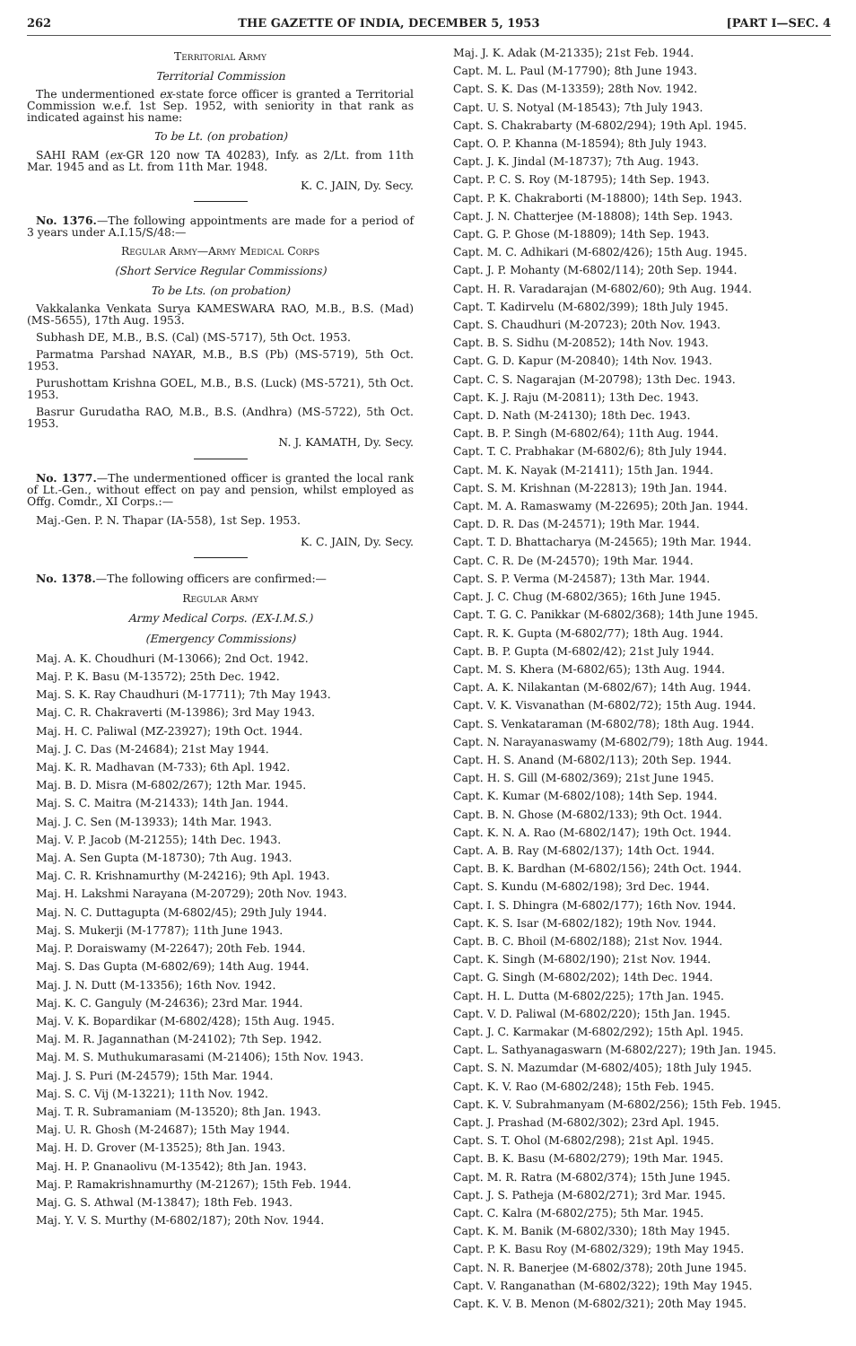262 THE GAZETTE OF INDIA, DECEMBER 5, 1953 [PART I—SEC. 4
Territorial Army
Territorial Commission
The undermentioned ex-state force officer is granted a Territorial Commission w.e.f. 1st Sep. 1952, with seniority in that rank as indicated against his name:
To be Lt. (on probation)
SAHI RAM (ex-GR 120 now TA 40283), Infy. as 2/Lt. from 11th Mar. 1945 and as Lt. from 11th Mar. 1948.
K. C. JAIN, Dy. Secy.
No. 1376.—The following appointments are made for a period of 3 years under A.I.15/S/48:—
Regular Army—Army Medical Corps
(Short Service Regular Commissions)
To be Lts. (on probation)
Vakkalanka Venkata Surya KAMESWARA RAO, M.B., B.S. (Mad) (MS-5655), 17th Aug. 1953.
Subhash DE, M.B., B.S. (Cal) (MS-5717), 5th Oct. 1953.
Parmatma Parshad NAYAR, M.B., B.S (Pb) (MS-5719), 5th Oct. 1953.
Purushottam Krishna GOEL, M.B., B.S. (Luck) (MS-5721), 5th Oct. 1953.
Basrur Gurudatha RAO, M.B., B.S. (Andhra) (MS-5722), 5th Oct. 1953.
N. J. KAMATH, Dy. Secy.
No. 1377.—The undermentioned officer is granted the local rank of Lt.-Gen., without effect on pay and pension, whilst employed as Offg. Comdr., XI Corps.:—
Maj.-Gen. P. N. Thapar (IA-558), 1st Sep. 1953.
K. C. JAIN, Dy. Secy.
No. 1378.—The following officers are confirmed:—
Regular Army
Army Medical Corps. (EX-I.M.S.)
(Emergency Commissions)
Maj. A. K. Choudhuri (M-13066); 2nd Oct. 1942.
Maj. P. K. Basu (M-13572); 25th Dec. 1942.
Maj. S. K. Ray Chaudhuri (M-17711); 7th May 1943.
Maj. C. R. Chakraverti (M-13986); 3rd May 1943.
Maj. H. C. Paliwal (MZ-23927); 19th Oct. 1944.
Maj. J. C. Das (M-24684); 21st May 1944.
Maj. K. R. Madhavan (M-733); 6th Apl. 1942.
Maj. B. D. Misra (M-6802/267); 12th Mar. 1945.
Maj. S. C. Maitra (M-21433); 14th Jan. 1944.
Maj. J. C. Sen (M-13933); 14th Mar. 1943.
Maj. V. P. Jacob (M-21255); 14th Dec. 1943.
Maj. A. Sen Gupta (M-18730); 7th Aug. 1943.
Maj. C. R. Krishnamurthy (M-24216); 9th Apl. 1943.
Maj. H. Lakshmi Narayana (M-20729); 20th Nov. 1943.
Maj. N. C. Duttagupta (M-6802/45); 29th July 1944.
Maj. S. Mukerji (M-17787); 11th June 1943.
Maj. P. Doraiswamy (M-22647); 20th Feb. 1944.
Maj. S. Das Gupta (M-6802/69); 14th Aug. 1944.
Maj. J. N. Dutt (M-13356); 16th Nov. 1942.
Maj. K. C. Ganguly (M-24636); 23rd Mar. 1944.
Maj. V. K. Bopardikar (M-6802/428); 15th Aug. 1945.
Maj. M. R. Jagannathan (M-24102); 7th Sep. 1942.
Maj. M. S. Muthukumarasami (M-21406); 15th Nov. 1943.
Maj. J. S. Puri (M-24579); 15th Mar. 1944.
Maj. S. C. Vij (M-13221); 11th Nov. 1942.
Maj. T. R. Subramaniam (M-13520); 8th Jan. 1943.
Maj. U. R. Ghosh (M-24687); 15th May 1944.
Maj. H. D. Grover (M-13525); 8th Jan. 1943.
Maj. H. P. Gnanaolivu (M-13542); 8th Jan. 1943.
Maj. P. Ramakrishnamurthy (M-21267); 15th Feb. 1944.
Maj. G. S. Athwal (M-13847); 18th Feb. 1943.
Maj. Y. V. S. Murthy (M-6802/187); 20th Nov. 1944.
Maj. J. K. Adak (M-21335); 21st Feb. 1944.
Capt. M. L. Paul (M-17790); 8th June 1943.
Capt. S. K. Das (M-13359); 28th Nov. 1942.
Capt. U. S. Notyal (M-18543); 7th July 1943.
Capt. S. Chakrabarty (M-6802/294); 19th Apl. 1945.
Capt. O. P. Khanna (M-18594); 8th July 1943.
Capt. J. K. Jindal (M-18737); 7th Aug. 1943.
Capt. P. C. S. Roy (M-18795); 14th Sep. 1943.
Capt. P. K. Chakraborti (M-18800); 14th Sep. 1943.
Capt. J. N. Chatterjee (M-18808); 14th Sep. 1943.
Capt. G. P. Ghose (M-18809); 14th Sep. 1943.
Capt. M. C. Adhikari (M-6802/426); 15th Aug. 1945.
Capt. J. P. Mohanty (M-6802/114); 20th Sep. 1944.
Capt. H. R. Varadarajan (M-6802/60); 9th Aug. 1944.
Capt. T. Kadirvelu (M-6802/399); 18th July 1945.
Capt. S. Chaudhuri (M-20723); 20th Nov. 1943.
Capt. B. S. Sidhu (M-20852); 14th Nov. 1943.
Capt. G. D. Kapur (M-20840); 14th Nov. 1943.
Capt. C. S. Nagarajan (M-20798); 13th Dec. 1943.
Capt. K. J. Raju (M-20811); 13th Dec. 1943.
Capt. D. Nath (M-24130); 18th Dec. 1943.
Capt. B. P. Singh (M-6802/64); 11th Aug. 1944.
Capt. T. C. Prabhakar (M-6802/6); 8th July 1944.
Capt. M. K. Nayak (M-21411); 15th Jan. 1944.
Capt. S. M. Krishnan (M-22813); 19th Jan. 1944.
Capt. M. A. Ramaswamy (M-22695); 20th Jan. 1944.
Capt. D. R. Das (M-24571); 19th Mar. 1944.
Capt. T. D. Bhattacharya (M-24565); 19th Mar. 1944.
Capt. C. R. De (M-24570); 19th Mar. 1944.
Capt. S. P. Verma (M-24587); 13th Mar. 1944.
Capt. J. C. Chug (M-6802/365); 16th June 1945.
Capt. T. G. C. Panikkar (M-6802/368); 14th June 1945.
Capt. R. K. Gupta (M-6802/77); 18th Aug. 1944.
Capt. B. P. Gupta (M-6802/42); 21st July 1944.
Capt. M. S. Khera (M-6802/65); 13th Aug. 1944.
Capt. A. K. Nilakantan (M-6802/67); 14th Aug. 1944.
Capt. V. K. Visvanathan (M-6802/72); 15th Aug. 1944.
Capt. S. Venkataraman (M-6802/78); 18th Aug. 1944.
Capt. N. Narayanaswamy (M-6802/79); 18th Aug. 1944.
Capt. H. S. Anand (M-6802/113); 20th Sep. 1944.
Capt. H. S. Gill (M-6802/369); 21st June 1945.
Capt. K. Kumar (M-6802/108); 14th Sep. 1944.
Capt. B. N. Ghose (M-6802/133); 9th Oct. 1944.
Capt. K. N. A. Rao (M-6802/147); 19th Oct. 1944.
Capt. A. B. Ray (M-6802/137); 14th Oct. 1944.
Capt. B. K. Bardhan (M-6802/156); 24th Oct. 1944.
Capt. S. Kundu (M-6802/198); 3rd Dec. 1944.
Capt. I. S. Dhingra (M-6802/177); 16th Nov. 1944.
Capt. K. S. Isar (M-6802/182); 19th Nov. 1944.
Capt. B. C. Bhoil (M-6802/188); 21st Nov. 1944.
Capt. K. Singh (M-6802/190); 21st Nov. 1944.
Capt. G. Singh (M-6802/202); 14th Dec. 1944.
Capt. H. L. Dutta (M-6802/225); 17th Jan. 1945.
Capt. V. D. Paliwal (M-6802/220); 15th Jan. 1945.
Capt. J. C. Karmakar (M-6802/292); 15th Apl. 1945.
Capt. L. Sathyanagaswarn (M-6802/227); 19th Jan. 1945.
Capt. S. N. Mazumdar (M-6802/405); 18th July 1945.
Capt. K. V. Rao (M-6802/248); 15th Feb. 1945.
Capt. K. V. Subrahmanyam (M-6802/256); 15th Feb. 1945.
Capt. J. Prashad (M-6802/302); 23rd Apl. 1945.
Capt. S. T. Ohol (M-6802/298); 21st Apl. 1945.
Capt. B. K. Basu (M-6802/279); 19th Mar. 1945.
Capt. M. R. Ratra (M-6802/374); 15th June 1945.
Capt. J. S. Patheja (M-6802/271); 3rd Mar. 1945.
Capt. C. Kalra (M-6802/275); 5th Mar. 1945.
Capt. K. M. Banik (M-6802/330); 18th May 1945.
Capt. P. K. Basu Roy (M-6802/329); 19th May 1945.
Capt. N. R. Banerjee (M-6802/378); 20th June 1945.
Capt. V. Ranganathan (M-6802/322); 19th May 1945.
Capt. K. V. B. Menon (M-6802/321); 20th May 1945.